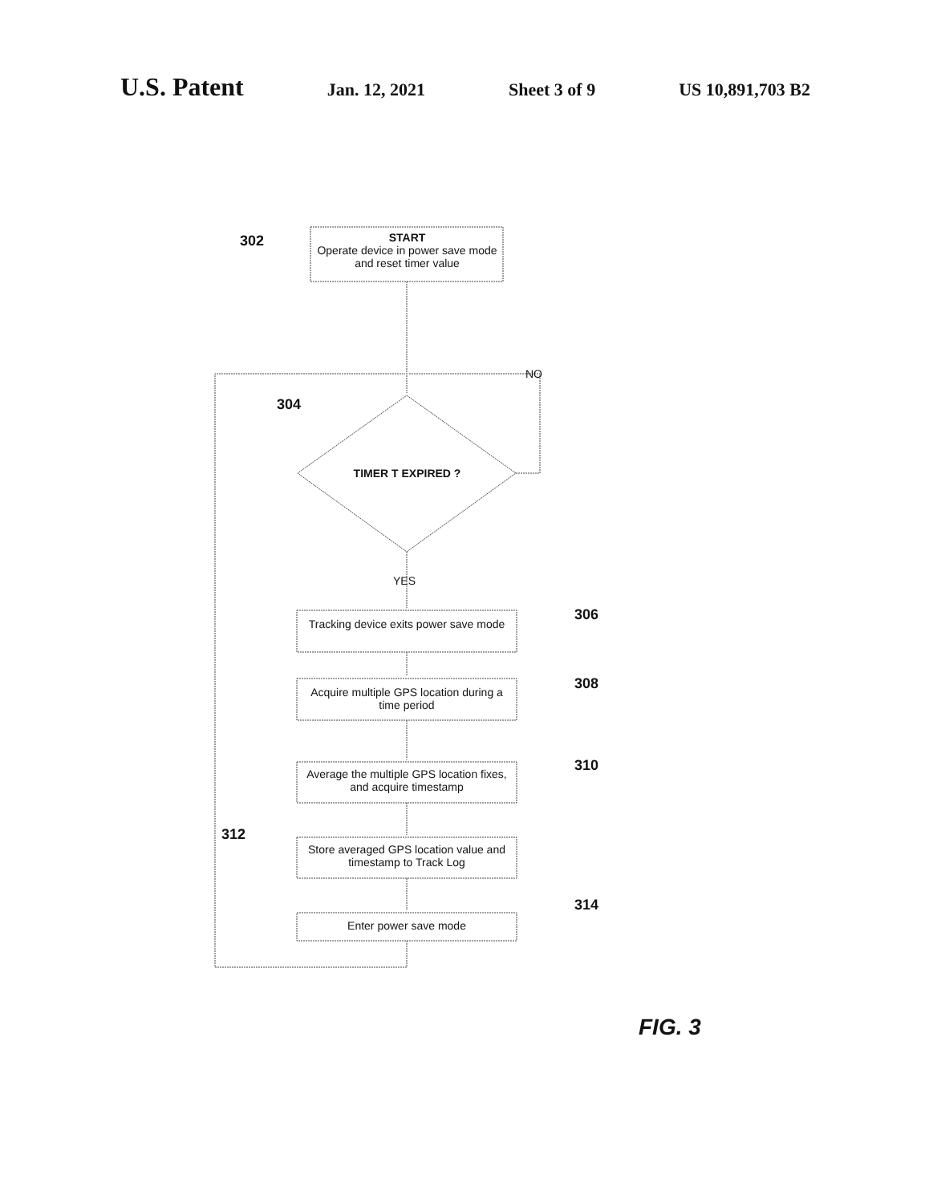U.S. Patent Jan. 12, 2021 Sheet 3 of 9 US 10,891,703 B2
302
START
Operate device in power save mode and reset timer value
304
TIMER T EXPIRED ?
NO
YES
Tracking device exits power save mode
306
Acquire multiple GPS location during a time period
308
Average the multiple GPS location fixes, and acquire timestamp
310
312
Store averaged GPS location value and timestamp to Track Log
Enter power save mode
314
FIG. 3